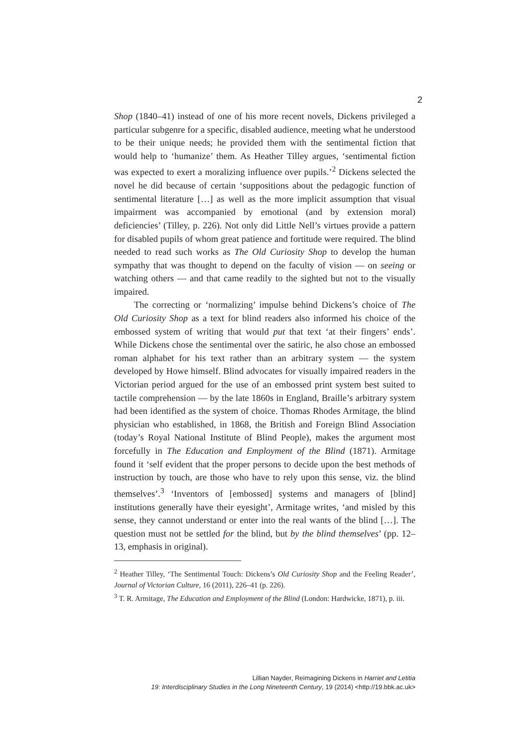2
Shop (1840–41) instead of one of his more recent novels, Dickens privileged a particular subgenre for a specific, disabled audience, meeting what he understood to be their unique needs; he provided them with the sentimental fiction that would help to ‘humanize’ them. As Heather Tilley argues, ‘sentimental fiction was expected to exert a moralizing influence over pupils.’<sup>2</sup> Dickens selected the novel he did because of certain ‘suppositions about the pedagogic function of sentimental literature […] as well as the more implicit assumption that visual impairment was accompanied by emotional (and by extension moral) deficiencies’ (Tilley, p. 226). Not only did Little Nell’s virtues provide a pattern for disabled pupils of whom great patience and fortitude were required. The blind needed to read such works as The Old Curiosity Shop to develop the human sympathy that was thought to depend on the faculty of vision — on seeing or watching others — and that came readily to the sighted but not to the visually impaired.
The correcting or ‘normalizing’ impulse behind Dickens’s choice of The Old Curiosity Shop as a text for blind readers also informed his choice of the embossed system of writing that would put that text ‘at their fingers’ ends’. While Dickens chose the sentimental over the satiric, he also chose an embossed roman alphabet for his text rather than an arbitrary system — the system developed by Howe himself. Blind advocates for visually impaired readers in the Victorian period argued for the use of an embossed print system best suited to tactile comprehension — by the late 1860s in England, Braille’s arbitrary system had been identified as the system of choice. Thomas Rhodes Armitage, the blind physician who established, in 1868, the British and Foreign Blind Association (today’s Royal National Institute of Blind People), makes the argument most forcefully in The Education and Employment of the Blind (1871). Armitage found it ‘self evident that the proper persons to decide upon the best methods of instruction by touch, are those who have to rely upon this sense, viz. the blind themselves’.<sup>3</sup> ‘Inventors of [embossed] systems and managers of [blind] institutions generally have their eyesight’, Armitage writes, ‘and misled by this sense, they cannot understand or enter into the real wants of the blind […]. The question must not be settled for the blind, but by the blind themselves’ (pp. 12–13, emphasis in original).
<sup>2</sup> Heather Tilley, ‘The Sentimental Touch: Dickens’s Old Curiosity Shop and the Feeling Reader’, Journal of Victorian Culture, 16 (2011), 226–41 (p. 226).
<sup>3</sup> T. R. Armitage, The Education and Employment of the Blind (London: Hardwicke, 1871), p. iii.
Lillian Nayder, Reimagining Dickens in Harriet and Letitia
19: Interdisciplinary Studies in the Long Nineteenth Century, 19 (2014) <http://19.bbk.ac.uk>